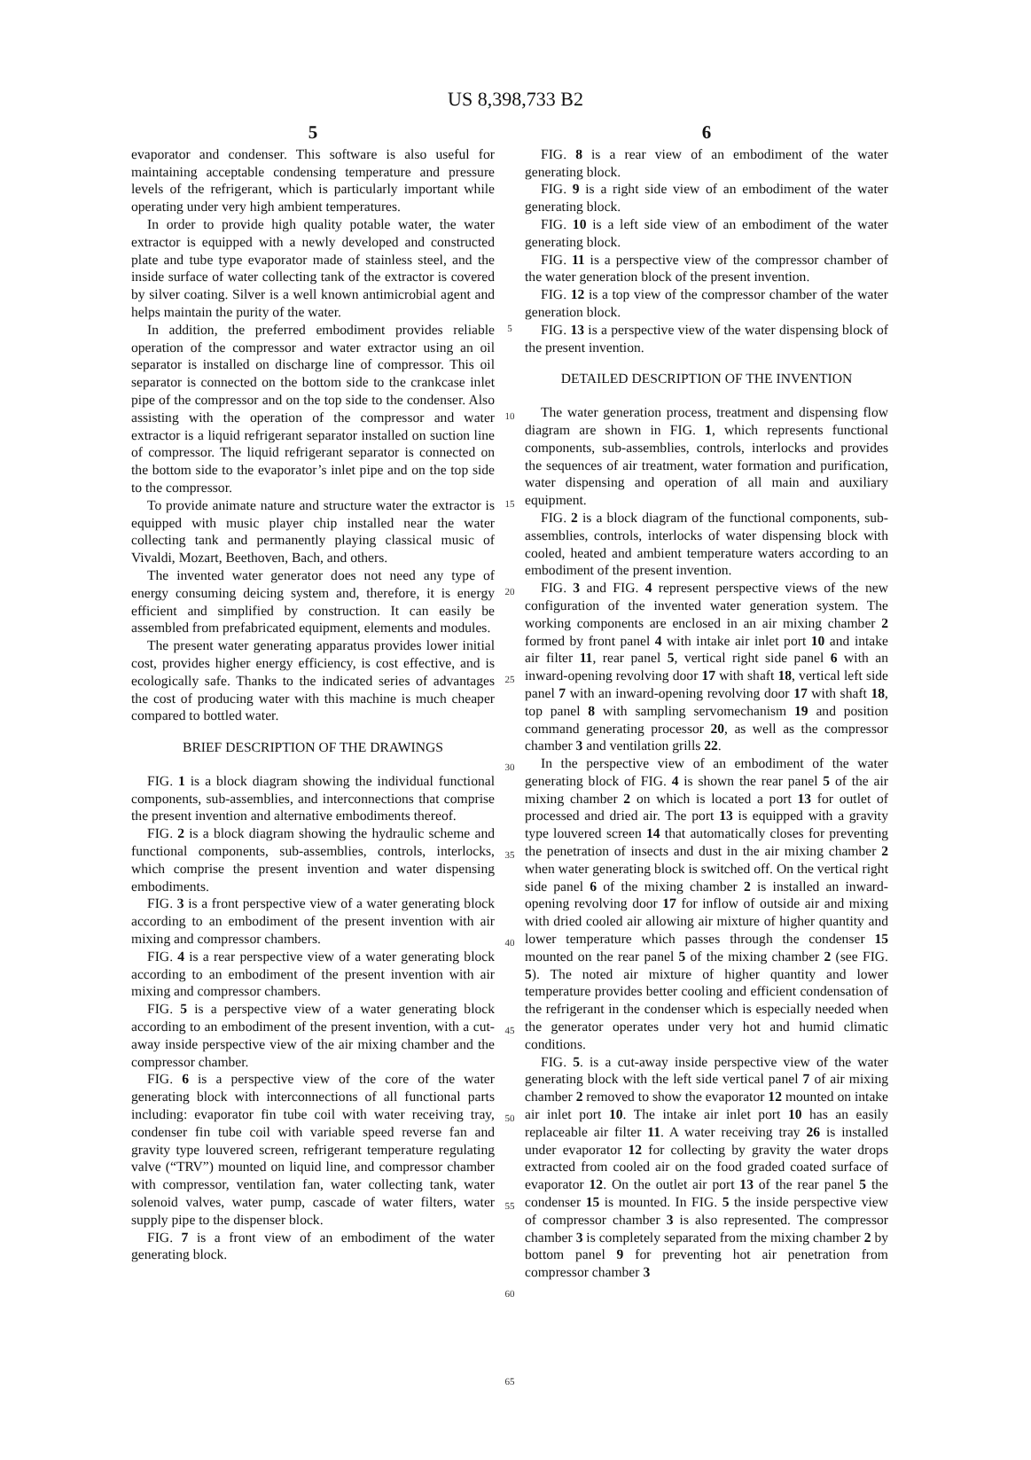US 8,398,733 B2
5
evaporator and condenser. This software is also useful for maintaining acceptable condensing temperature and pressure levels of the refrigerant, which is particularly important while operating under very high ambient temperatures.
In order to provide high quality potable water, the water extractor is equipped with a newly developed and constructed plate and tube type evaporator made of stainless steel, and the inside surface of water collecting tank of the extractor is covered by silver coating. Silver is a well known antimicrobial agent and helps maintain the purity of the water.
In addition, the preferred embodiment provides reliable operation of the compressor and water extractor using an oil separator is installed on discharge line of compressor. This oil separator is connected on the bottom side to the crankcase inlet pipe of the compressor and on the top side to the condenser. Also assisting with the operation of the compressor and water extractor is a liquid refrigerant separator installed on suction line of compressor. The liquid refrigerant separator is connected on the bottom side to the evaporator’s inlet pipe and on the top side to the compressor.
To provide animate nature and structure water the extractor is equipped with music player chip installed near the water collecting tank and permanently playing classical music of Vivaldi, Mozart, Beethoven, Bach, and others.
The invented water generator does not need any type of energy consuming deicing system and, therefore, it is energy efficient and simplified by construction. It can easily be assembled from prefabricated equipment, elements and modules.
The present water generating apparatus provides lower initial cost, provides higher energy efficiency, is cost effective, and is ecologically safe. Thanks to the indicated series of advantages the cost of producing water with this machine is much cheaper compared to bottled water.
BRIEF DESCRIPTION OF THE DRAWINGS
FIG. 1 is a block diagram showing the individual functional components, sub-assemblies, and interconnections that comprise the present invention and alternative embodiments thereof.
FIG. 2 is a block diagram showing the hydraulic scheme and functional components, sub-assemblies, controls, interlocks, which comprise the present invention and water dispensing embodiments.
FIG. 3 is a front perspective view of a water generating block according to an embodiment of the present invention with air mixing and compressor chambers.
FIG. 4 is a rear perspective view of a water generating block according to an embodiment of the present invention with air mixing and compressor chambers.
FIG. 5 is a perspective view of a water generating block according to an embodiment of the present invention, with a cut-away inside perspective view of the air mixing chamber and the compressor chamber.
FIG. 6 is a perspective view of the core of the water generating block with interconnections of all functional parts including: evaporator fin tube coil with water receiving tray, condenser fin tube coil with variable speed reverse fan and gravity type louvered screen, refrigerant temperature regulating valve (“TRV”) mounted on liquid line, and compressor chamber with compressor, ventilation fan, water collecting tank, water solenoid valves, water pump, cascade of water filters, water supply pipe to the dispenser block.
FIG. 7 is a front view of an embodiment of the water generating block.
5
10
15
20
25
30
35
40
45
50
55
60
65
6
FIG. 8 is a rear view of an embodiment of the water generating block.
FIG. 9 is a right side view of an embodiment of the water generating block.
FIG. 10 is a left side view of an embodiment of the water generating block.
FIG. 11 is a perspective view of the compressor chamber of the water generation block of the present invention.
FIG. 12 is a top view of the compressor chamber of the water generation block.
FIG. 13 is a perspective view of the water dispensing block of the present invention.
DETAILED DESCRIPTION OF THE INVENTION
The water generation process, treatment and dispensing flow diagram are shown in FIG. 1, which represents functional components, sub-assemblies, controls, interlocks and provides the sequences of air treatment, water formation and purification, water dispensing and operation of all main and auxiliary equipment.
FIG. 2 is a block diagram of the functional components, sub-assemblies, controls, interlocks of water dispensing block with cooled, heated and ambient temperature waters according to an embodiment of the present invention.
FIG. 3 and FIG. 4 represent perspective views of the new configuration of the invented water generation system. The working components are enclosed in an air mixing chamber 2 formed by front panel 4 with intake air inlet port 10 and intake air filter 11, rear panel 5, vertical right side panel 6 with an inward-opening revolving door 17 with shaft 18, vertical left side panel 7 with an inward-opening revolving door 17 with shaft 18, top panel 8 with sampling servomechanism 19 and position command generating processor 20, as well as the compressor chamber 3 and ventilation grills 22.
In the perspective view of an embodiment of the water generating block of FIG. 4 is shown the rear panel 5 of the air mixing chamber 2 on which is located a port 13 for outlet of processed and dried air. The port 13 is equipped with a gravity type louvered screen 14 that automatically closes for preventing the penetration of insects and dust in the air mixing chamber 2 when water generating block is switched off. On the vertical right side panel 6 of the mixing chamber 2 is installed an inward-opening revolving door 17 for inflow of outside air and mixing with dried cooled air allowing air mixture of higher quantity and lower temperature which passes through the condenser 15 mounted on the rear panel 5 of the mixing chamber 2 (see FIG. 5). The noted air mixture of higher quantity and lower temperature provides better cooling and efficient condensation of the refrigerant in the condenser which is especially needed when the generator operates under very hot and humid climatic conditions.
FIG. 5. is a cut-away inside perspective view of the water generating block with the left side vertical panel 7 of air mixing chamber 2 removed to show the evaporator 12 mounted on intake air inlet port 10. The intake air inlet port 10 has an easily replaceable air filter 11. A water receiving tray 26 is installed under evaporator 12 for collecting by gravity the water drops extracted from cooled air on the food graded coated surface of evaporator 12. On the outlet air port 13 of the rear panel 5 the condenser 15 is mounted. In FIG. 5 the inside perspective view of compressor chamber 3 is also represented. The compressor chamber 3 is completely separated from the mixing chamber 2 by bottom panel 9 for preventing hot air penetration from compressor chamber 3